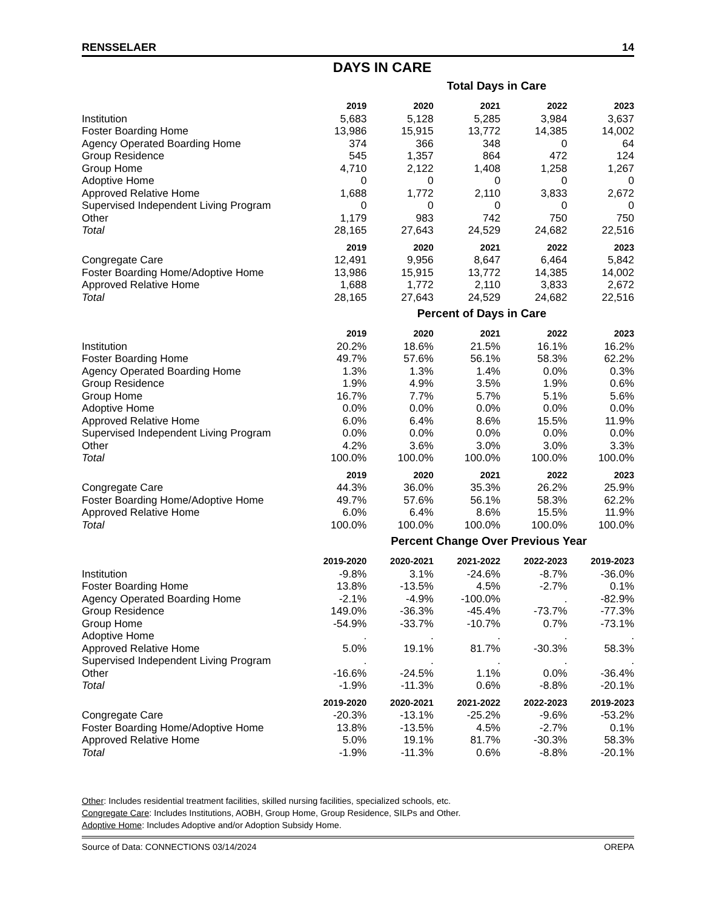RENSSELAER 14
DAYS IN CARE
Total Days in Care
| | 2019 | 2020 | 2021 | 2022 | 2023 |
| Institution | 5,683 | 5,128 | 5,285 | 3,984 | 3,637 |
| Foster Boarding Home | 13,986 | 15,915 | 13,772 | 14,385 | 14,002 |
| Agency Operated Boarding Home | 374 | 366 | 348 | 0 | 64 |
| Group Residence | 545 | 1,357 | 864 | 472 | 124 |
| Group Home | 4,710 | 2,122 | 1,408 | 1,258 | 1,267 |
| Adoptive Home | 0 | 0 | 0 | 0 | 0 |
| Approved Relative Home | 1,688 | 1,772 | 2,110 | 3,833 | 2,672 |
| Supervised Independent Living Program | 0 | 0 | 0 | 0 | 0 |
| Other | 1,179 | 983 | 742 | 750 | 750 |
| Total | 28,165 | 27,643 | 24,529 | 24,682 | 22,516 |
| | 2019 | 2020 | 2021 | 2022 | 2023 |
| Congregate Care | 12,491 | 9,956 | 8,647 | 6,464 | 5,842 |
| Foster Boarding Home/Adoptive Home | 13,986 | 15,915 | 13,772 | 14,385 | 14,002 |
| Approved Relative Home | 1,688 | 1,772 | 2,110 | 3,833 | 2,672 |
| Total | 28,165 | 27,643 | 24,529 | 24,682 | 22,516 |
Percent of Days in Care
| | 2019 | 2020 | 2021 | 2022 | 2023 |
| Institution | 20.2% | 18.6% | 21.5% | 16.1% | 16.2% |
| Foster Boarding Home | 49.7% | 57.6% | 56.1% | 58.3% | 62.2% |
| Agency Operated Boarding Home | 1.3% | 1.3% | 1.4% | 0.0% | 0.3% |
| Group Residence | 1.9% | 4.9% | 3.5% | 1.9% | 0.6% |
| Group Home | 16.7% | 7.7% | 5.7% | 5.1% | 5.6% |
| Adoptive Home | 0.0% | 0.0% | 0.0% | 0.0% | 0.0% |
| Approved Relative Home | 6.0% | 6.4% | 8.6% | 15.5% | 11.9% |
| Supervised Independent Living Program | 0.0% | 0.0% | 0.0% | 0.0% | 0.0% |
| Other | 4.2% | 3.6% | 3.0% | 3.0% | 3.3% |
| Total | 100.0% | 100.0% | 100.0% | 100.0% | 100.0% |
| | 2019 | 2020 | 2021 | 2022 | 2023 |
| Congregate Care | 44.3% | 36.0% | 35.3% | 26.2% | 25.9% |
| Foster Boarding Home/Adoptive Home | 49.7% | 57.6% | 56.1% | 58.3% | 62.2% |
| Approved Relative Home | 6.0% | 6.4% | 8.6% | 15.5% | 11.9% |
| Total | 100.0% | 100.0% | 100.0% | 100.0% | 100.0% |
Percent Change Over Previous Year
| | 2019-2020 | 2020-2021 | 2021-2022 | 2022-2023 | 2019-2023 |
| Institution | -9.8% | 3.1% | -24.6% | -8.7% | -36.0% |
| Foster Boarding Home | 13.8% | -13.5% | 4.5% | -2.7% | 0.1% |
| Agency Operated Boarding Home | -2.1% | -4.9% | -100.0% | . | -82.9% |
| Group Residence | 149.0% | -36.3% | -45.4% | -73.7% | -77.3% |
| Group Home | -54.9% | -33.7% | -10.7% | 0.7% | -73.1% |
| Adoptive Home | . | . | . | . | . |
| Approved Relative Home | 5.0% | 19.1% | 81.7% | -30.3% | 58.3% |
| Supervised Independent Living Program | . | . | . | . | . |
| Other | -16.6% | -24.5% | 1.1% | 0.0% | -36.4% |
| Total | -1.9% | -11.3% | 0.6% | -8.8% | -20.1% |
| | 2019-2020 | 2020-2021 | 2021-2022 | 2022-2023 | 2019-2023 |
| Congregate Care | -20.3% | -13.1% | -25.2% | -9.6% | -53.2% |
| Foster Boarding Home/Adoptive Home | 13.8% | -13.5% | 4.5% | -2.7% | 0.1% |
| Approved Relative Home | 5.0% | 19.1% | 81.7% | -30.3% | 58.3% |
| Total | -1.9% | -11.3% | 0.6% | -8.8% | -20.1% |
Other: Includes residential treatment facilities, skilled nursing facilities, specialized schools, etc.
Congregate Care: Includes Institutions, AOBH, Group Home, Group Residence, SILPs and Other.
Adoptive Home: Includes Adoptive and/or Adoption Subsidy Home.
Source of Data: CONNECTIONS 03/14/2024 OREPA